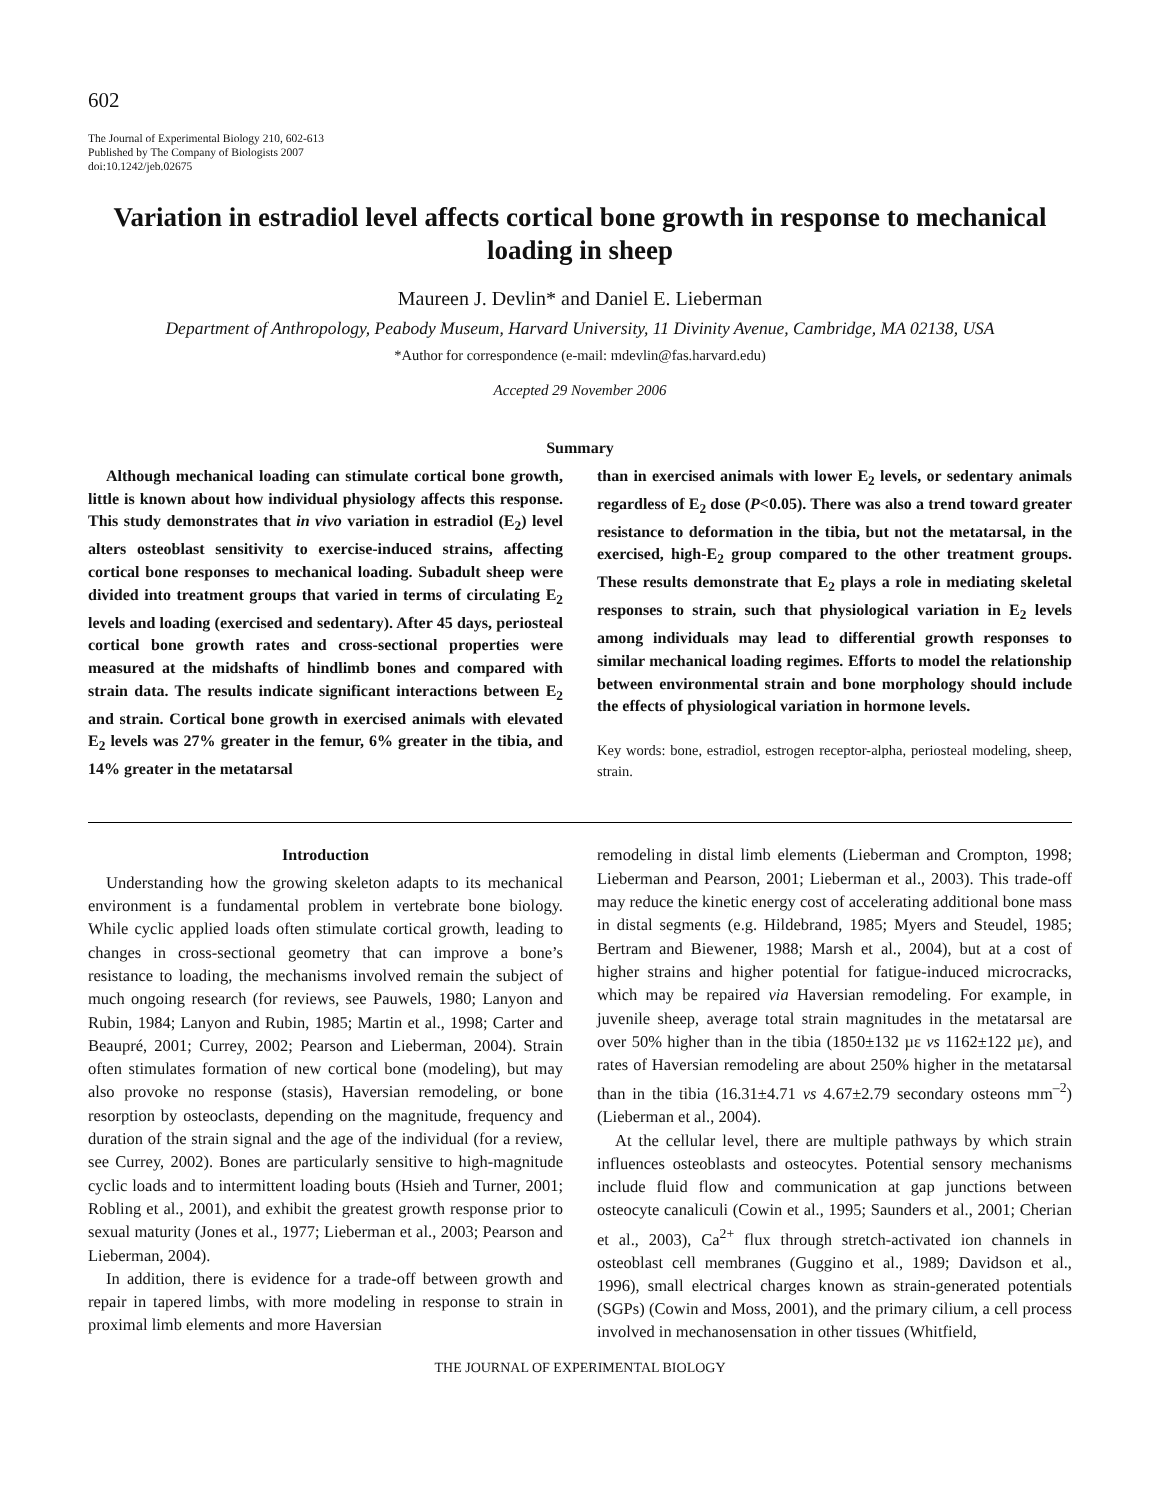602
The Journal of Experimental Biology 210, 602-613
Published by The Company of Biologists 2007
doi:10.1242/jeb.02675
Variation in estradiol level affects cortical bone growth in response to mechanical loading in sheep
Maureen J. Devlin* and Daniel E. Lieberman
Department of Anthropology, Peabody Museum, Harvard University, 11 Divinity Avenue, Cambridge, MA 02138, USA
*Author for correspondence (e-mail: mdevlin@fas.harvard.edu)
Accepted 29 November 2006
Summary
Although mechanical loading can stimulate cortical bone growth, little is known about how individual physiology affects this response. This study demonstrates that in vivo variation in estradiol (E<sub>2</sub>) level alters osteoblast sensitivity to exercise-induced strains, affecting cortical bone responses to mechanical loading. Subadult sheep were divided into treatment groups that varied in terms of circulating E<sub>2</sub> levels and loading (exercised and sedentary). After 45 days, periosteal cortical bone growth rates and cross-sectional properties were measured at the midshafts of hindlimb bones and compared with strain data. The results indicate significant interactions between E<sub>2</sub> and strain. Cortical bone growth in exercised animals with elevated E<sub>2</sub> levels was 27% greater in the femur, 6% greater in the tibia, and 14% greater in the metatarsal
than in exercised animals with lower E<sub>2</sub> levels, or sedentary animals regardless of E<sub>2</sub> dose (P<0.05). There was also a trend toward greater resistance to deformation in the tibia, but not the metatarsal, in the exercised, high-E<sub>2</sub> group compared to the other treatment groups. These results demonstrate that E<sub>2</sub> plays a role in mediating skeletal responses to strain, such that physiological variation in E<sub>2</sub> levels among individuals may lead to differential growth responses to similar mechanical loading regimes. Efforts to model the relationship between environmental strain and bone morphology should include the effects of physiological variation in hormone levels.
Key words: bone, estradiol, estrogen receptor-alpha, periosteal modeling, sheep, strain.
Introduction
Understanding how the growing skeleton adapts to its mechanical environment is a fundamental problem in vertebrate bone biology. While cyclic applied loads often stimulate cortical growth, leading to changes in cross-sectional geometry that can improve a bone’s resistance to loading, the mechanisms involved remain the subject of much ongoing research (for reviews, see Pauwels, 1980; Lanyon and Rubin, 1984; Lanyon and Rubin, 1985; Martin et al., 1998; Carter and Beaupré, 2001; Currey, 2002; Pearson and Lieberman, 2004). Strain often stimulates formation of new cortical bone (modeling), but may also provoke no response (stasis), Haversian remodeling, or bone resorption by osteoclasts, depending on the magnitude, frequency and duration of the strain signal and the age of the individual (for a review, see Currey, 2002). Bones are particularly sensitive to high-magnitude cyclic loads and to intermittent loading bouts (Hsieh and Turner, 2001; Robling et al., 2001), and exhibit the greatest growth response prior to sexual maturity (Jones et al., 1977; Lieberman et al., 2003; Pearson and Lieberman, 2004).
In addition, there is evidence for a trade-off between growth and repair in tapered limbs, with more modeling in response to strain in proximal limb elements and more Haversian
remodeling in distal limb elements (Lieberman and Crompton, 1998; Lieberman and Pearson, 2001; Lieberman et al., 2003). This trade-off may reduce the kinetic energy cost of accelerating additional bone mass in distal segments (e.g. Hildebrand, 1985; Myers and Steudel, 1985; Bertram and Biewener, 1988; Marsh et al., 2004), but at a cost of higher strains and higher potential for fatigue-induced microcracks, which may be repaired via Haversian remodeling. For example, in juvenile sheep, average total strain magnitudes in the metatarsal are over 50% higher than in the tibia (1850±132 µε vs 1162±122 µε), and rates of Haversian remodeling are about 250% higher in the metatarsal than in the tibia (16.31±4.71 vs 4.67±2.79 secondary osteons mm<sup>–2</sup>) (Lieberman et al., 2004).
At the cellular level, there are multiple pathways by which strain influences osteoblasts and osteocytes. Potential sensory mechanisms include fluid flow and communication at gap junctions between osteocyte canaliculi (Cowin et al., 1995; Saunders et al., 2001; Cherian et al., 2003), Ca<sup>2+</sup> flux through stretch-activated ion channels in osteoblast cell membranes (Guggino et al., 1989; Davidson et al., 1996), small electrical charges known as strain-generated potentials (SGPs) (Cowin and Moss, 2001), and the primary cilium, a cell process involved in mechanosensation in other tissues (Whitfield,
THE JOURNAL OF EXPERIMENTAL BIOLOGY